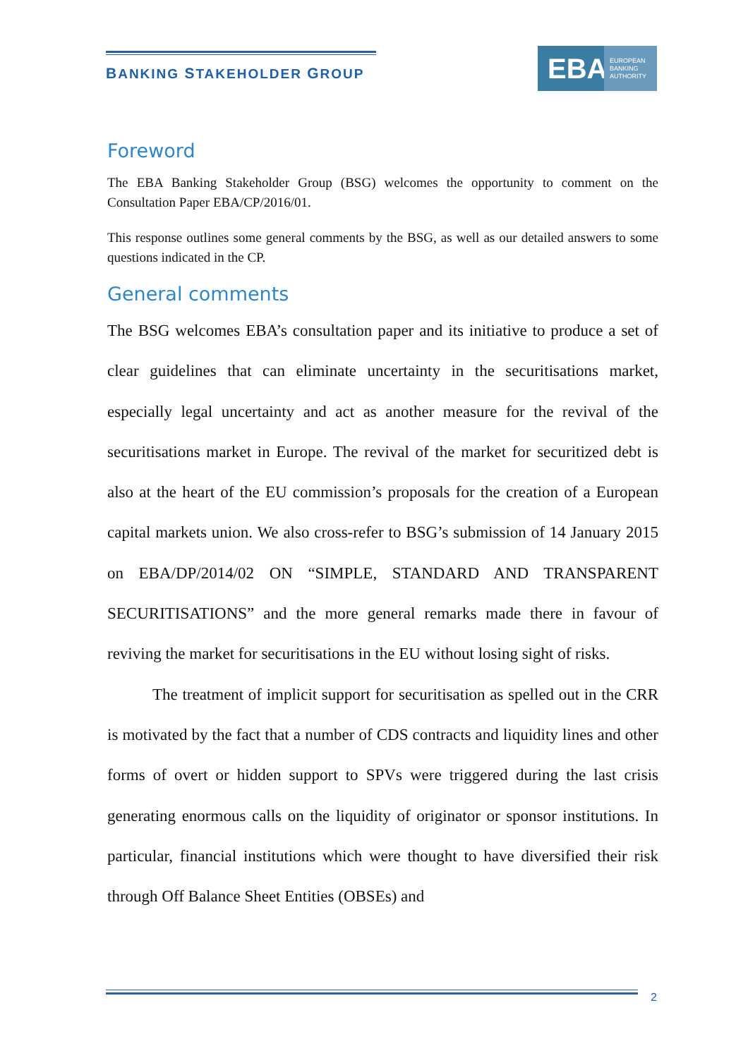BANKING STAKEHOLDER GROUP
EBA EUROPEAN
BANKING
AUTHORITY
Foreword
The EBA Banking Stakeholder Group (BSG) welcomes the opportunity to comment on the Consultation Paper EBA/CP/2016/01.
This response outlines some general comments by the BSG, as well as our detailed answers to some questions indicated in the CP.
General comments
The BSG welcomes EBA’s consultation paper and its initiative to produce a set of clear guidelines that can eliminate uncertainty in the securitisations market, especially legal uncertainty and act as another measure for the revival of the securitisations market in Europe. The revival of the market for securitized debt is also at the heart of the EU commission’s proposals for the creation of a European capital markets union. We also cross-refer to BSG’s submission of 14 January 2015 on EBA/DP/2014/02 ON “SIMPLE, STANDARD AND TRANSPARENT SECURITISATIONS” and the more general remarks made there in favour of reviving the market for securitisations in the EU without losing sight of risks.
The treatment of implicit support for securitisation as spelled out in the CRR is motivated by the fact that a number of CDS contracts and liquidity lines and other forms of overt or hidden support to SPVs were triggered during the last crisis generating enormous calls on the liquidity of originator or sponsor institutions. In particular, financial institutions which were thought to have diversified their risk through Off Balance Sheet Entities (OBSEs) and
2